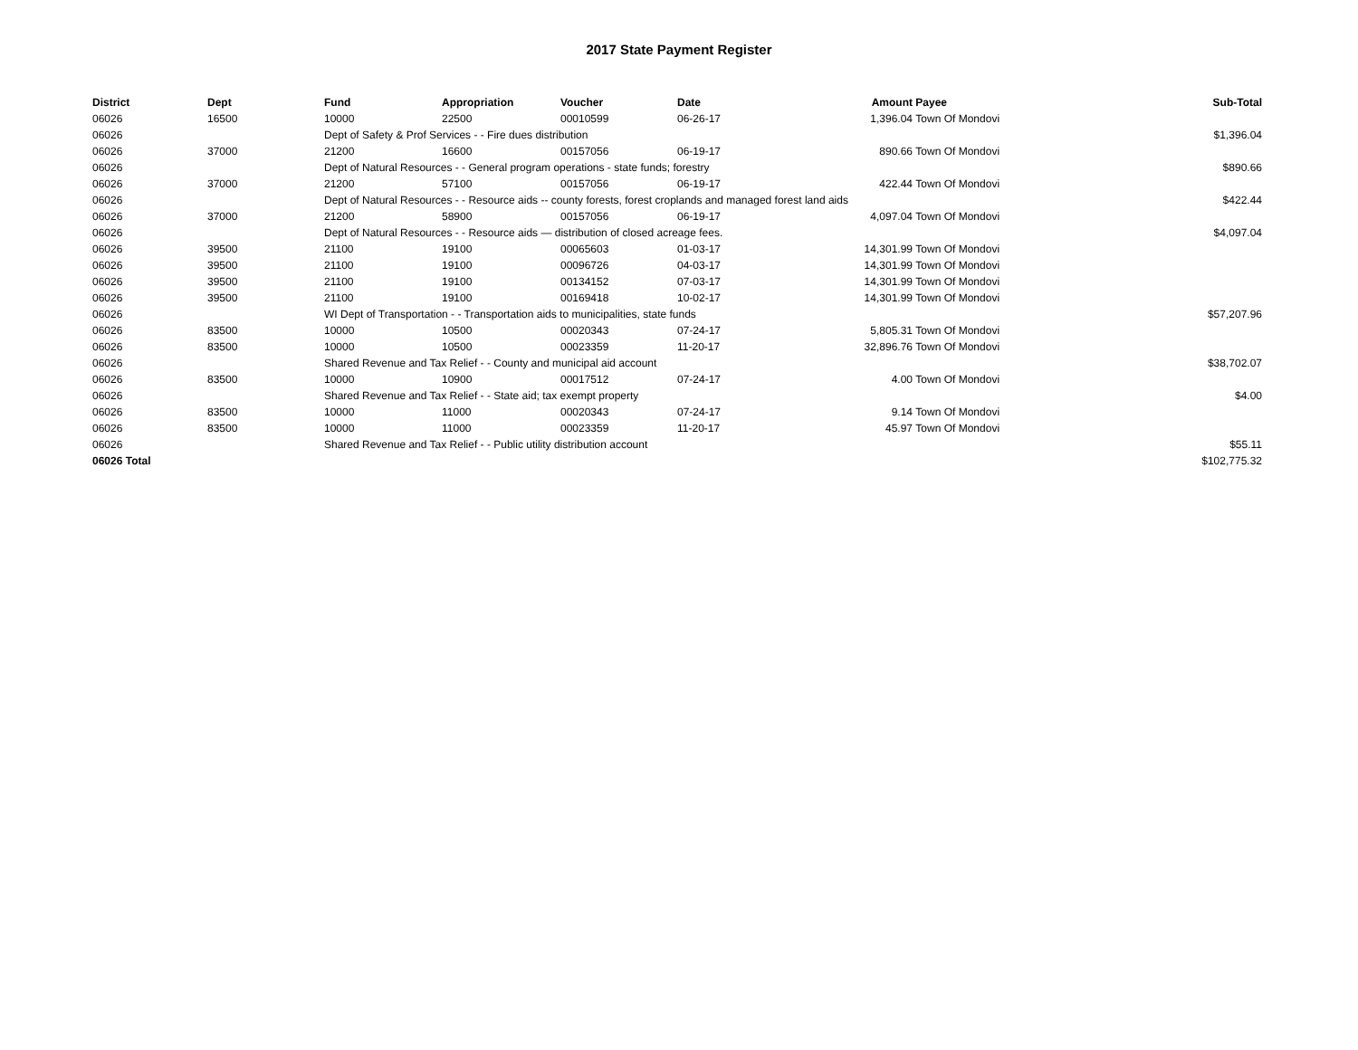2017 State Payment Register
| District | Dept | Fund | Appropriation | Voucher | Date | Amount | Payee | Sub-Total |
| --- | --- | --- | --- | --- | --- | --- | --- | --- |
| 06026 | 16500 | 10000 | 22500 | 00010599 | 06-26-17 | 1,396.04 | Town Of Mondovi | |
| 06026 | | Dept of Safety & Prof Services - - Fire dues distribution | | | | | | $1,396.04 |
| 06026 | 37000 | 21200 | 16600 | 00157056 | 06-19-17 | 890.66 | Town Of Mondovi | |
| 06026 | | Dept of Natural Resources - - General program operations - state funds; forestry | | | | | | $890.66 |
| 06026 | 37000 | 21200 | 57100 | 00157056 | 06-19-17 | 422.44 | Town Of Mondovi | |
| 06026 | | Dept of Natural Resources - - Resource aids -- county forests, forest croplands and managed forest land aids | | | | | | $422.44 |
| 06026 | 37000 | 21200 | 58900 | 00157056 | 06-19-17 | 4,097.04 | Town Of Mondovi | |
| 06026 | | Dept of Natural Resources - - Resource aids — distribution of closed acreage fees. | | | | | | $4,097.04 |
| 06026 | 39500 | 21100 | 19100 | 00065603 | 01-03-17 | 14,301.99 | Town Of Mondovi | |
| 06026 | 39500 | 21100 | 19100 | 00096726 | 04-03-17 | 14,301.99 | Town Of Mondovi | |
| 06026 | 39500 | 21100 | 19100 | 00134152 | 07-03-17 | 14,301.99 | Town Of Mondovi | |
| 06026 | 39500 | 21100 | 19100 | 00169418 | 10-02-17 | 14,301.99 | Town Of Mondovi | |
| 06026 | | WI Dept of Transportation - - Transportation aids to municipalities, state funds | | | | | | $57,207.96 |
| 06026 | 83500 | 10000 | 10500 | 00020343 | 07-24-17 | 5,805.31 | Town Of Mondovi | |
| 06026 | 83500 | 10000 | 10500 | 00023359 | 11-20-17 | 32,896.76 | Town Of Mondovi | |
| 06026 | | Shared Revenue and Tax Relief - - County and municipal aid account | | | | | | $38,702.07 |
| 06026 | 83500 | 10000 | 10900 | 00017512 | 07-24-17 | 4.00 | Town Of Mondovi | |
| 06026 | | Shared Revenue and Tax Relief - - State aid; tax exempt property | | | | | | $4.00 |
| 06026 | 83500 | 10000 | 11000 | 00020343 | 07-24-17 | 9.14 | Town Of Mondovi | |
| 06026 | 83500 | 10000 | 11000 | 00023359 | 11-20-17 | 45.97 | Town Of Mondovi | |
| 06026 | | Shared Revenue and Tax Relief - - Public utility distribution account | | | | | | $55.11 |
| 06026 Total | | | | | | | | $102,775.32 |